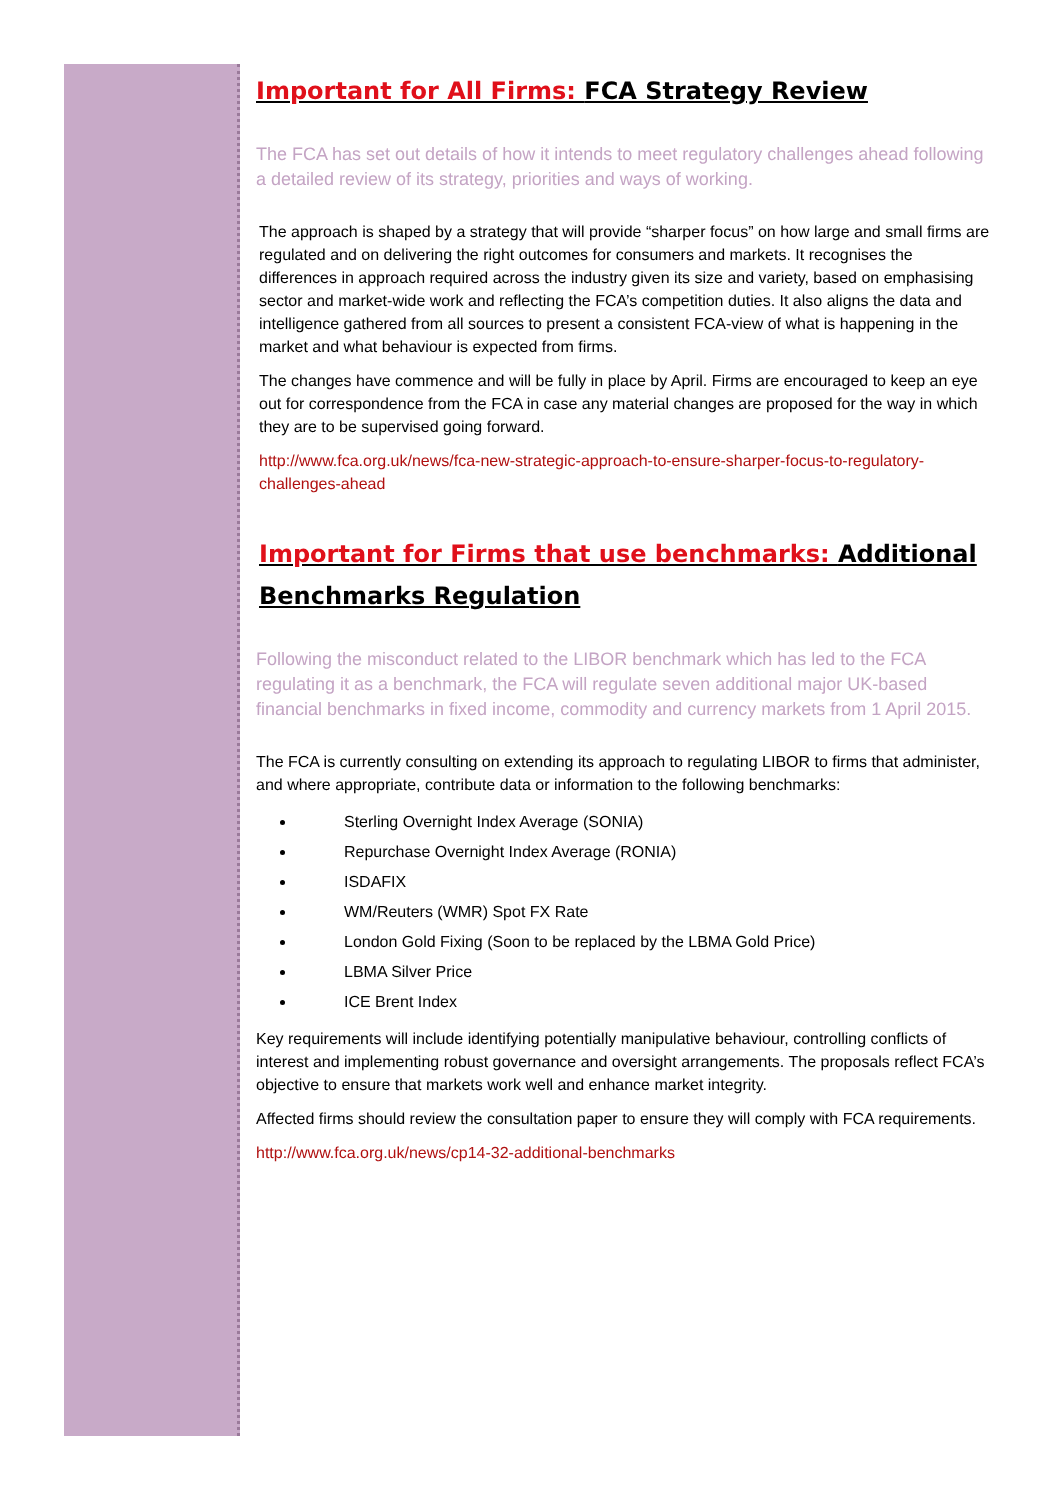Important for All Firms: FCA Strategy Review
The FCA has set out details of how it intends to meet regulatory challenges ahead following a detailed review of its strategy, priorities and ways of working.
The approach is shaped by a strategy that will provide “sharper focus” on how large and small firms are regulated and on delivering the right outcomes for consumers and markets. It recognises the differences in approach required across the industry given its size and variety, based on emphasising sector and market-wide work and reflecting the FCA’s competition duties. It also aligns the data and intelligence gathered from all sources to present a consistent FCA-view of what is happening in the market and what behaviour is expected from firms.
The changes have commence and will be fully in place by April. Firms are encouraged to keep an eye out for correspondence from the FCA in case any material changes are proposed for the way in which they are to be supervised going forward.
http://www.fca.org.uk/news/fca-new-strategic-approach-to-ensure-sharper-focus-to-regulatory-challenges-ahead
Important for Firms that use benchmarks: Additional Benchmarks Regulation
Following the misconduct related to the LIBOR benchmark which has led to the FCA regulating it as a benchmark, the FCA will regulate seven additional major UK-based financial benchmarks in fixed income, commodity and currency markets from 1 April 2015.
The FCA is currently consulting on extending its approach to regulating LIBOR to firms that administer, and where appropriate, contribute data or information to the following benchmarks:
Sterling Overnight Index Average (SONIA)
Repurchase Overnight Index Average (RONIA)
ISDAFIX
WM/Reuters (WMR) Spot FX Rate
London Gold Fixing (Soon to be replaced by the LBMA Gold Price)
LBMA Silver Price
ICE Brent Index
Key requirements will include identifying potentially manipulative behaviour, controlling conflicts of interest and implementing robust governance and oversight arrangements. The proposals reflect FCA’s objective to ensure that markets work well and enhance market integrity.
Affected firms should review the consultation paper to ensure they will comply with FCA requirements.
http://www.fca.org.uk/news/cp14-32-additional-benchmarks